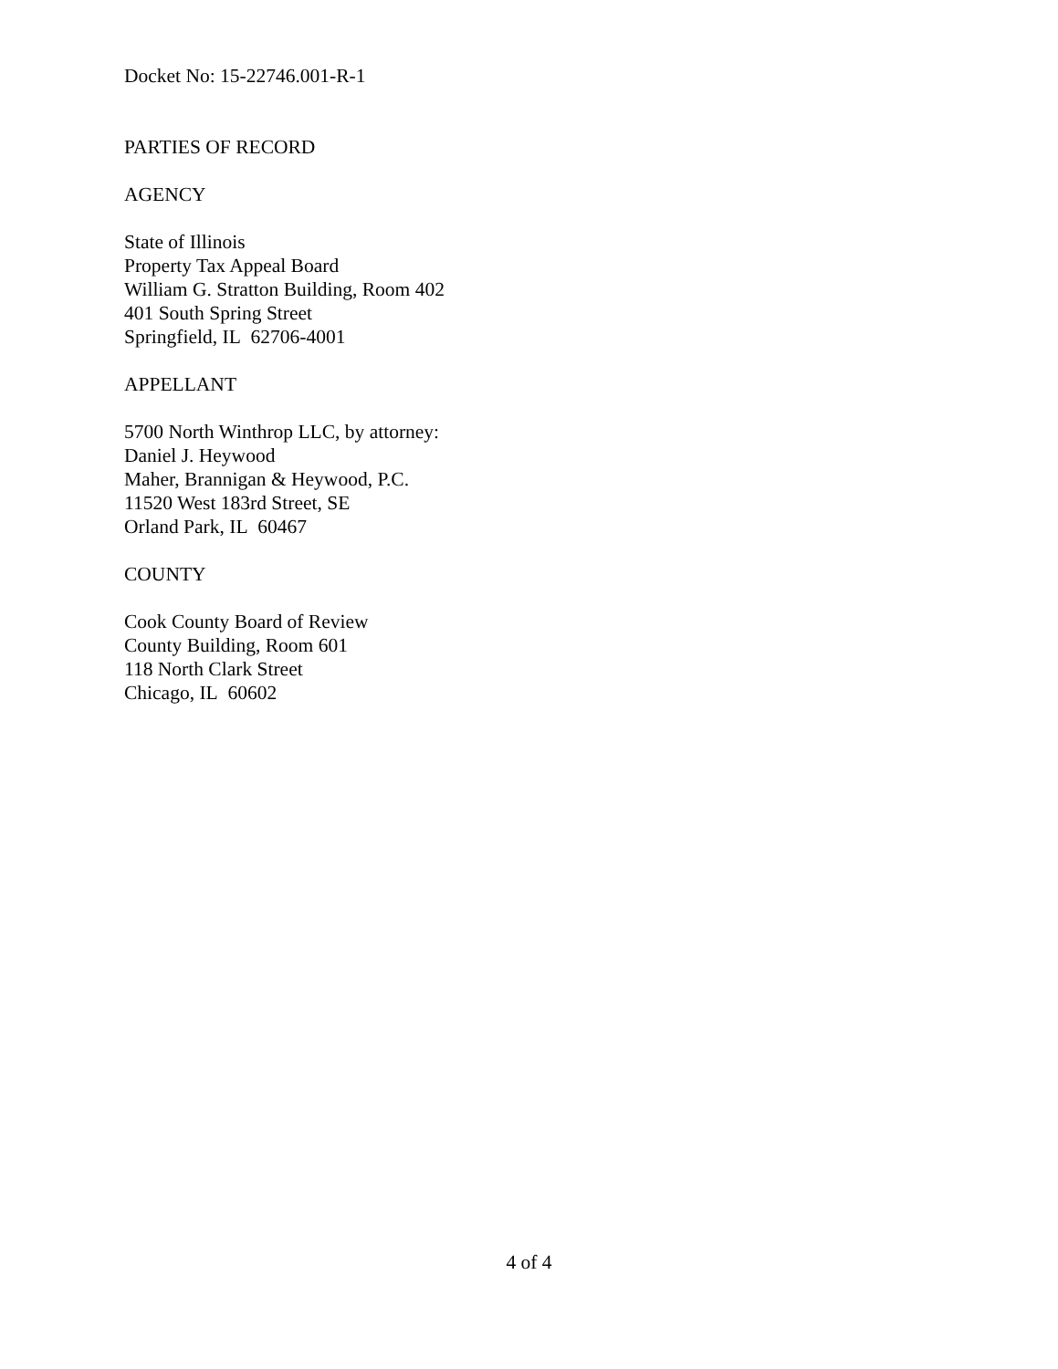Docket No: 15-22746.001-R-1
PARTIES OF RECORD
AGENCY
State of Illinois
Property Tax Appeal Board
William G. Stratton Building, Room 402
401 South Spring Street
Springfield, IL 62706-4001
APPELLANT
5700 North Winthrop LLC, by attorney:
Daniel J. Heywood
Maher, Brannigan & Heywood, P.C.
11520 West 183rd Street, SE
Orland Park, IL 60467
COUNTY
Cook County Board of Review
County Building, Room 601
118 North Clark Street
Chicago, IL 60602
4 of 4